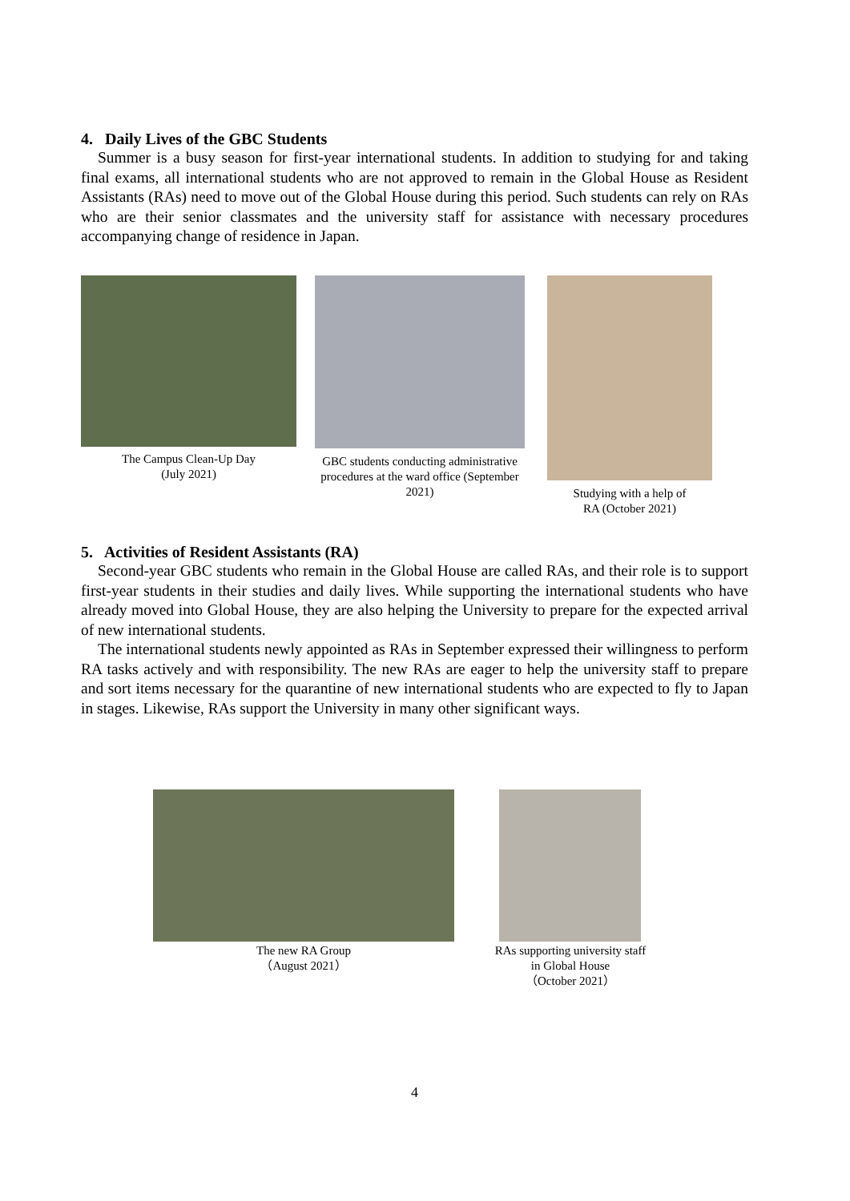4. Daily Lives of the GBC Students
Summer is a busy season for first-year international students. In addition to studying for and taking final exams, all international students who are not approved to remain in the Global House as Resident Assistants (RAs) need to move out of the Global House during this period. Such students can rely on RAs who are their senior classmates and the university staff for assistance with necessary procedures accompanying change of residence in Japan.
The Campus Clean-Up Day
(July 2021)
GBC students conducting administrative procedures at the ward office (September 2021)
Studying with a help of
RA (October 2021)
5. Activities of Resident Assistants (RA)
Second-year GBC students who remain in the Global House are called RAs, and their role is to support first-year students in their studies and daily lives. While supporting the international students who have already moved into Global House, they are also helping the University to prepare for the expected arrival of new international students.
The international students newly appointed as RAs in September expressed their willingness to perform RA tasks actively and with responsibility. The new RAs are eager to help the university staff to prepare and sort items necessary for the quarantine of new international students who are expected to fly to Japan in stages. Likewise, RAs support the University in many other significant ways.
The new RA Group
（August 2021）
RAs supporting university staff
in Global House
（October 2021）
4